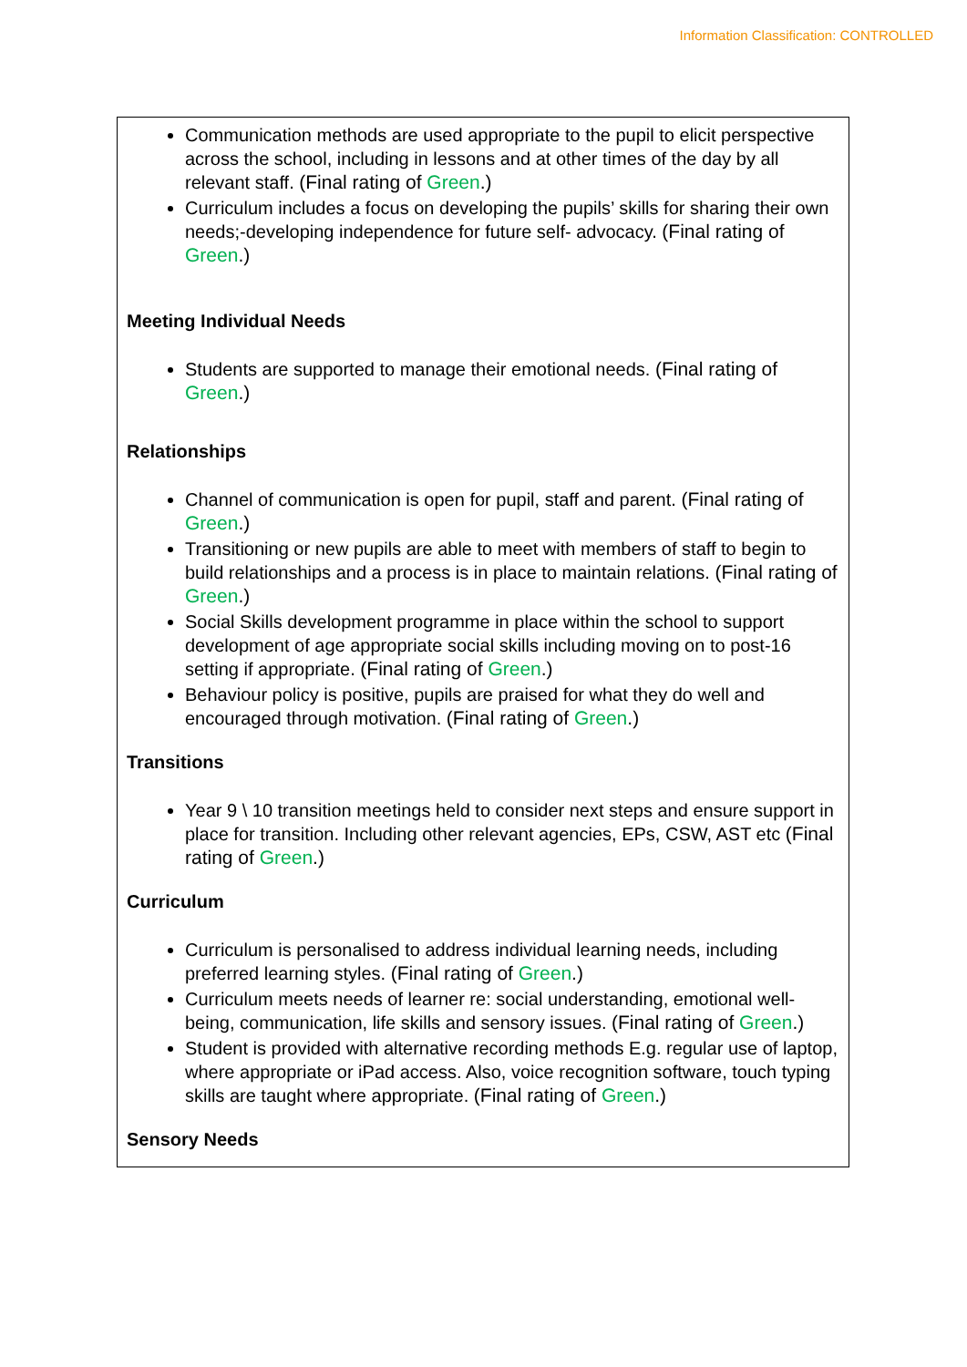Information Classification: CONTROLLED
Communication methods are used appropriate to the pupil to elicit perspective across the school, including in lessons and at other times of the day by all relevant staff. (Final rating of Green.)
Curriculum includes a focus on developing the pupils’ skills for sharing their own needs;-developing independence for future self- advocacy. (Final rating of Green.)
Meeting Individual Needs
Students are supported to manage their emotional needs. (Final rating of Green.)
Relationships
Channel of communication is open for pupil, staff and parent. (Final rating of Green.)
Transitioning or new pupils are able to meet with members of staff to begin to build relationships and a process is in place to maintain relations. (Final rating of Green.)
Social Skills development programme in place within the school to support development of age appropriate social skills including moving on to post-16 setting if appropriate. (Final rating of Green.)
Behaviour policy is positive, pupils are praised for what they do well and encouraged through motivation. (Final rating of Green.)
Transitions
Year 9 \ 10 transition meetings held to consider next steps and ensure support in place for transition. Including other relevant agencies, EPs, CSW, AST etc (Final rating of Green.)
Curriculum
Curriculum is personalised to address individual learning needs, including preferred learning styles. (Final rating of Green.)
Curriculum meets needs of learner re: social understanding, emotional well-being, communication, life skills and sensory issues. (Final rating of Green.)
Student is provided with alternative recording methods E.g. regular use of laptop, where appropriate or iPad access. Also, voice recognition software, touch typing skills are taught where appropriate. (Final rating of Green.)
Sensory Needs